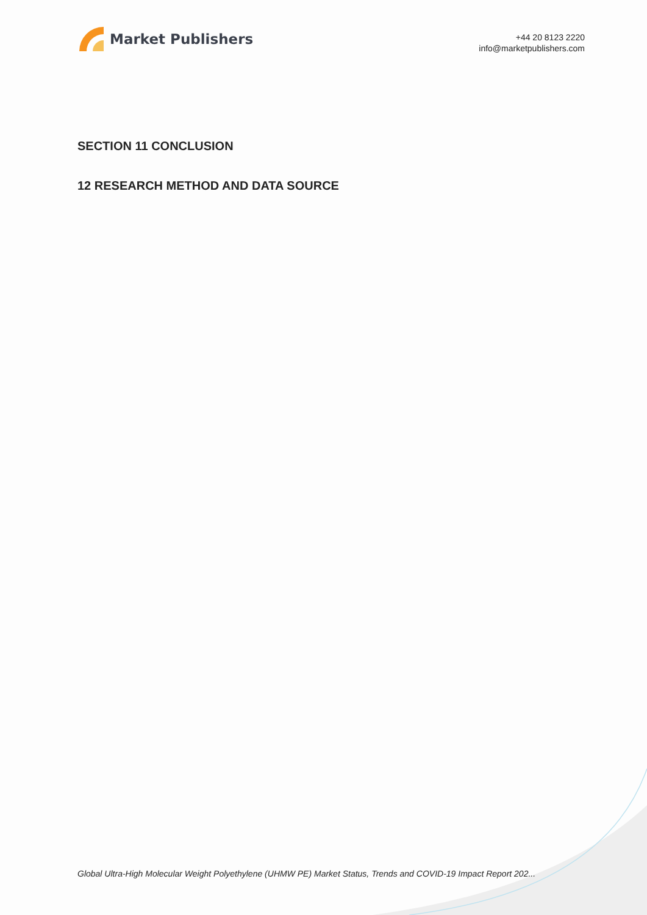Market Publishers
+44 20 8123 2220
info@marketpublishers.com
SECTION 11 CONCLUSION
12 RESEARCH METHOD AND DATA SOURCE
Global Ultra-High Molecular Weight Polyethylene (UHMW PE) Market Status, Trends and COVID-19 Impact Report 202...